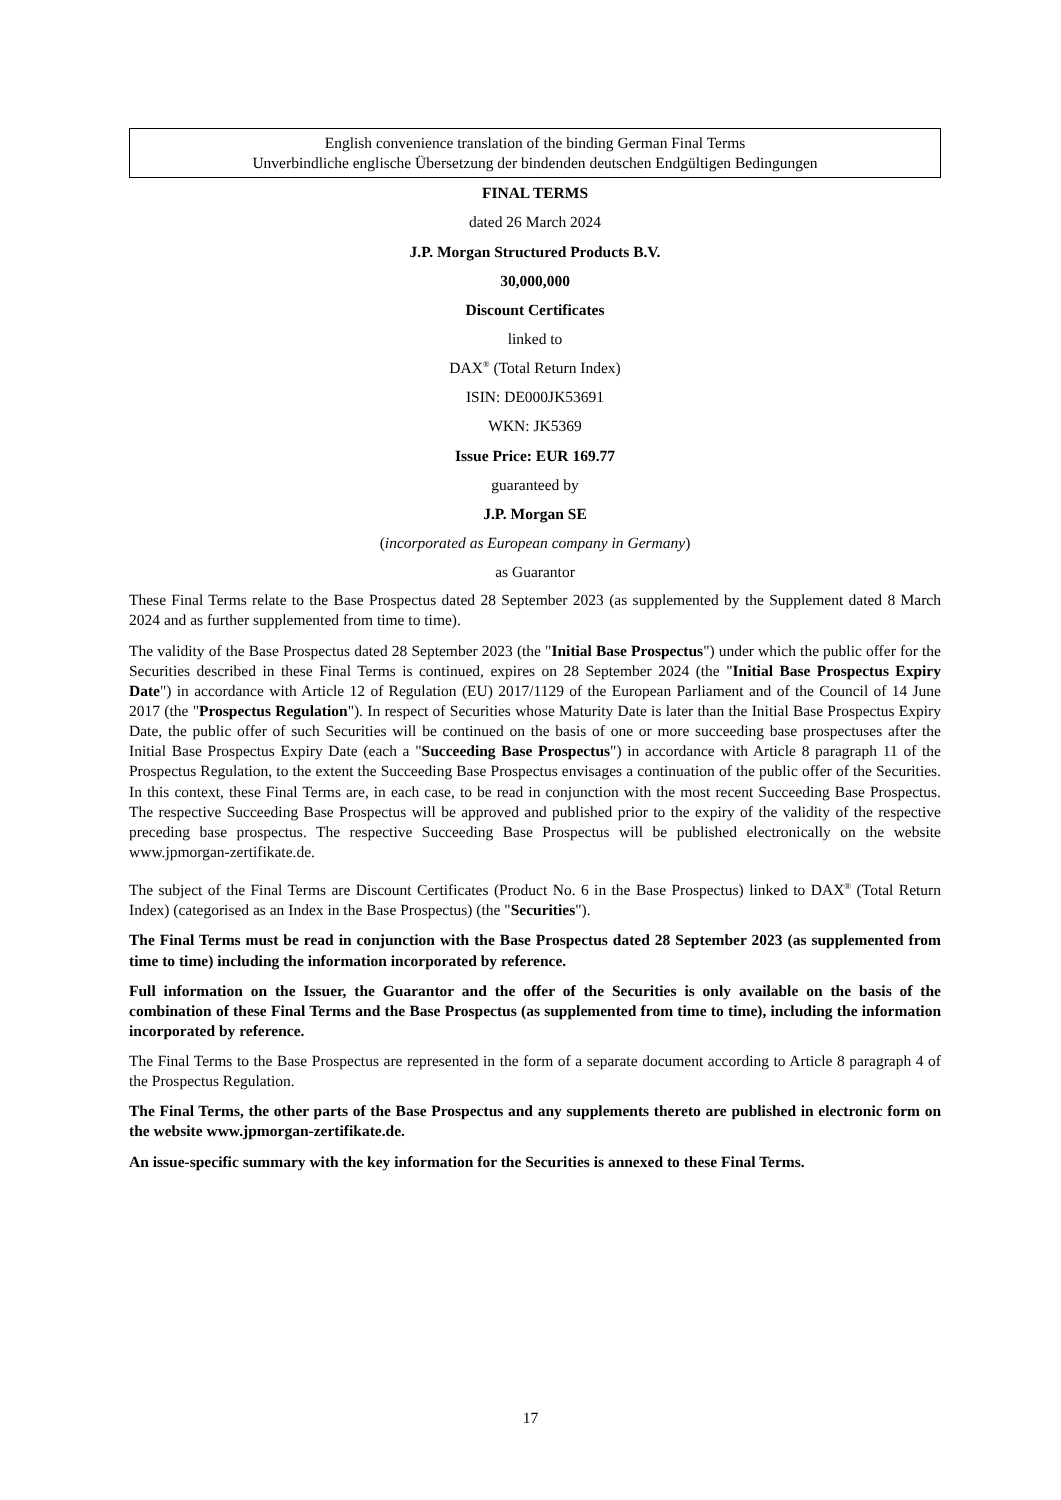English convenience translation of the binding German Final Terms
Unverbindliche englische Übersetzung der bindenden deutschen Endgültigen Bedingungen
FINAL TERMS
dated 26 March 2024
J.P. Morgan Structured Products B.V.
30,000,000
Discount Certificates
linked to
DAX<sup>®</sup> (Total Return Index)
ISIN: DE000JK53691
WKN: JK5369
Issue Price: EUR 169.77
guaranteed by
J.P. Morgan SE
(incorporated as European company in Germany)
as Guarantor
These Final Terms relate to the Base Prospectus dated 28 September 2023 (as supplemented by the Supplement dated 8 March 2024 and as further supplemented from time to time).
The validity of the Base Prospectus dated 28 September 2023 (the "Initial Base Prospectus") under which the public offer for the Securities described in these Final Terms is continued, expires on 28 September 2024 (the "Initial Base Prospectus Expiry Date") in accordance with Article 12 of Regulation (EU) 2017/1129 of the European Parliament and of the Council of 14 June 2017 (the "Prospectus Regulation"). In respect of Securities whose Maturity Date is later than the Initial Base Prospectus Expiry Date, the public offer of such Securities will be continued on the basis of one or more succeeding base prospectuses after the Initial Base Prospectus Expiry Date (each a "Succeeding Base Prospectus") in accordance with Article 8 paragraph 11 of the Prospectus Regulation, to the extent the Succeeding Base Prospectus envisages a continuation of the public offer of the Securities. In this context, these Final Terms are, in each case, to be read in conjunction with the most recent Succeeding Base Prospectus. The respective Succeeding Base Prospectus will be approved and published prior to the expiry of the validity of the respective preceding base prospectus. The respective Succeeding Base Prospectus will be published electronically on the website www.jpmorgan-zertifikate.de.
The subject of the Final Terms are Discount Certificates (Product No. 6 in the Base Prospectus) linked to DAX<sup>®</sup> (Total Return Index) (categorised as an Index in the Base Prospectus) (the "Securities").
The Final Terms must be read in conjunction with the Base Prospectus dated 28 September 2023 (as supplemented from time to time) including the information incorporated by reference.
Full information on the Issuer, the Guarantor and the offer of the Securities is only available on the basis of the combination of these Final Terms and the Base Prospectus (as supplemented from time to time), including the information incorporated by reference.
The Final Terms to the Base Prospectus are represented in the form of a separate document according to Article 8 paragraph 4 of the Prospectus Regulation.
The Final Terms, the other parts of the Base Prospectus and any supplements thereto are published in electronic form on the website www.jpmorgan-zertifikate.de.
An issue-specific summary with the key information for the Securities is annexed to these Final Terms.
17